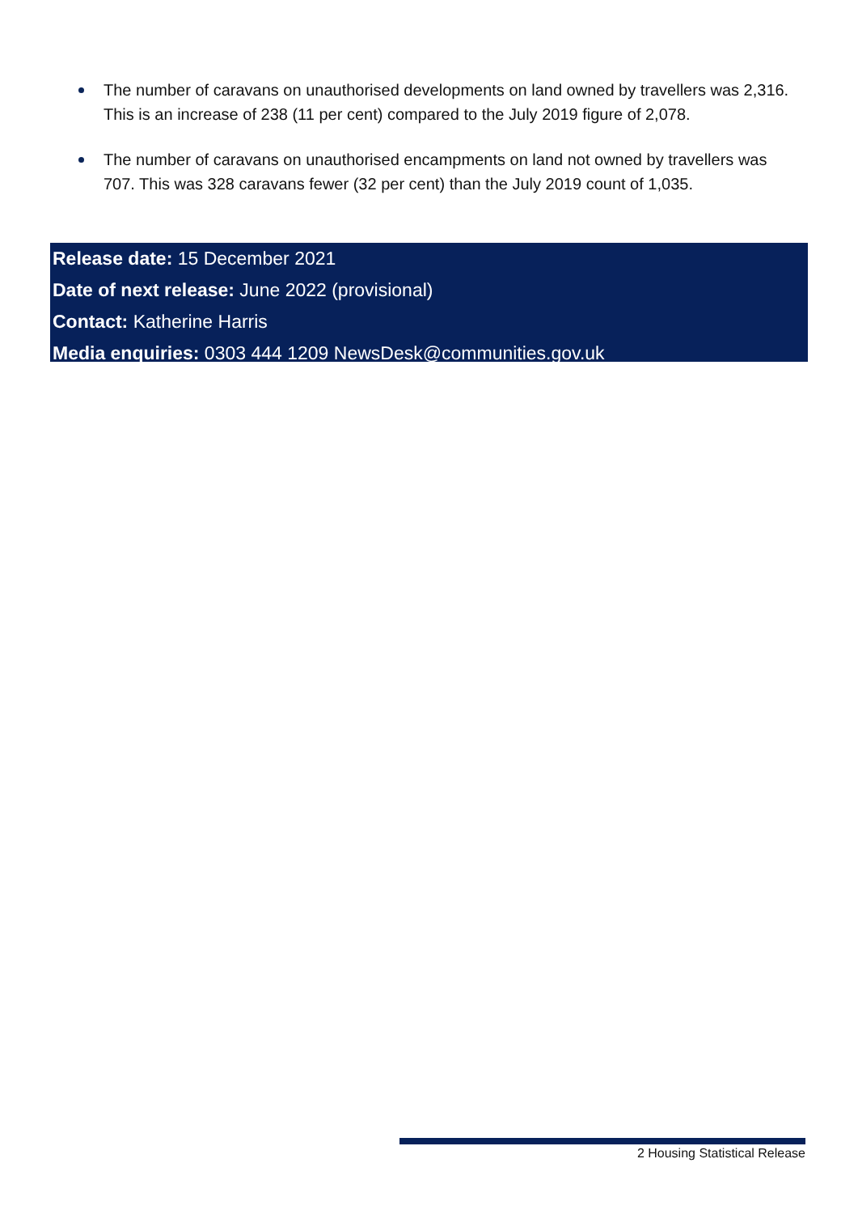The number of caravans on unauthorised developments on land owned by travellers was 2,316. This is an increase of 238 (11 per cent) compared to the July 2019 figure of 2,078.
The number of caravans on unauthorised encampments on land not owned by travellers was 707. This was 328 caravans fewer (32 per cent) than the July 2019 count of 1,035.
Release date: 15 December 2021
Date of next release: June 2022 (provisional)
Contact: Katherine Harris
Media enquiries: 0303 444 1209 NewsDesk@communities.gov.uk
2 Housing Statistical Release